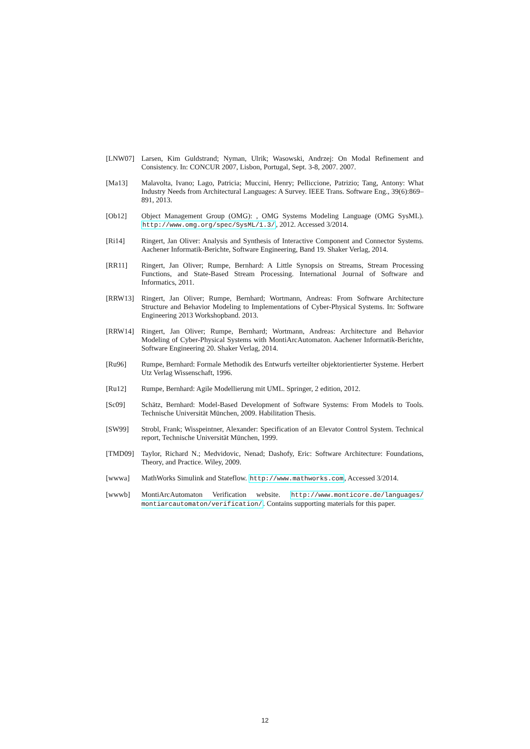[LNW07] Larsen, Kim Guldstrand; Nyman, Ulrik; Wasowski, Andrzej: On Modal Refinement and Consistency. In: CONCUR 2007, Lisbon, Portugal, Sept. 3-8, 2007. 2007.
[Ma13] Malavolta, Ivano; Lago, Patricia; Muccini, Henry; Pelliccione, Patrizio; Tang, Antony: What Industry Needs from Architectural Languages: A Survey. IEEE Trans. Software Eng., 39(6):869–891, 2013.
[Ob12] Object Management Group (OMG): , OMG Systems Modeling Language (OMG SysML). http://www.omg.org/spec/SysML/1.3/, 2012. Accessed 3/2014.
[Ri14] Ringert, Jan Oliver: Analysis and Synthesis of Interactive Component and Connector Systems. Aachener Informatik-Berichte, Software Engineering, Band 19. Shaker Verlag, 2014.
[RR11] Ringert, Jan Oliver; Rumpe, Bernhard: A Little Synopsis on Streams, Stream Processing Functions, and State-Based Stream Processing. International Journal of Software and Informatics, 2011.
[RRW13] Ringert, Jan Oliver; Rumpe, Bernhard; Wortmann, Andreas: From Software Architecture Structure and Behavior Modeling to Implementations of Cyber-Physical Systems. In: Software Engineering 2013 Workshopband. 2013.
[RRW14] Ringert, Jan Oliver; Rumpe, Bernhard; Wortmann, Andreas: Architecture and Behavior Modeling of Cyber-Physical Systems with MontiArcAutomaton. Aachener Informatik-Berichte, Software Engineering 20. Shaker Verlag, 2014.
[Ru96] Rumpe, Bernhard: Formale Methodik des Entwurfs verteilter objektorientierter Systeme. Herbert Utz Verlag Wissenschaft, 1996.
[Ru12] Rumpe, Bernhard: Agile Modellierung mit UML. Springer, 2 edition, 2012.
[Sc09] Schätz, Bernhard: Model-Based Development of Software Systems: From Models to Tools. Technische Universität München, 2009. Habilitation Thesis.
[SW99] Strobl, Frank; Wisspeintner, Alexander: Specification of an Elevator Control System. Technical report, Technische Universität München, 1999.
[TMD09] Taylor, Richard N.; Medvidovic, Nenad; Dashofy, Eric: Software Architecture: Foundations, Theory, and Practice. Wiley, 2009.
[wwwa] MathWorks Simulink and Stateflow. http://www.mathworks.com, Accessed 3/2014.
[wwwb] MontiArcAutomaton Verification website. http://www.monticore.de/languages/ montiarcautomaton/verification/. Contains supporting materials for this paper.
12